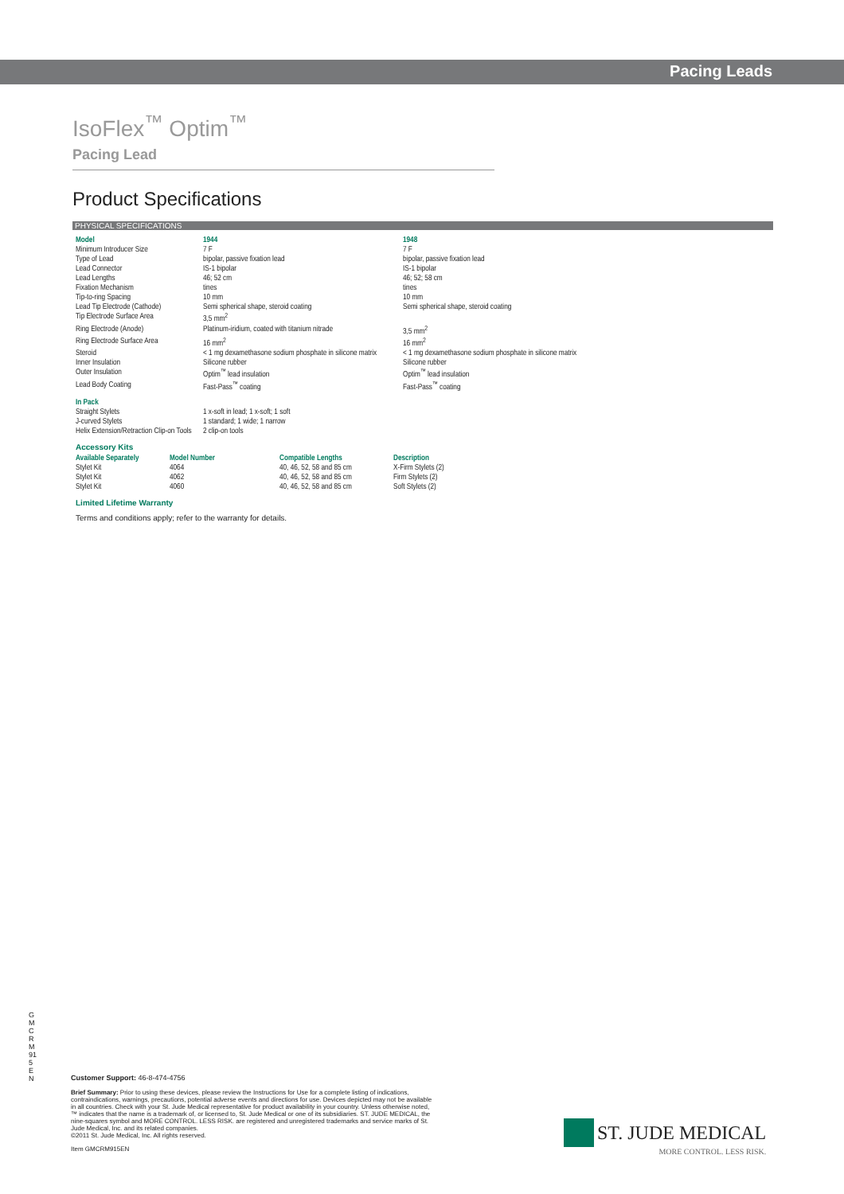Pacing Leads
IsoFlex<sup>™</sup> Optim<sup>™</sup>
Pacing Lead
Product Specifications
PHYSICAL SPECIFICATIONS
| Model | 1944 | 1948 |
| --- | --- | --- |
| Minimum Introducer Size | 7 F | 7 F |
| Type of Lead | bipolar, passive fixation lead | bipolar, passive fixation lead |
| Lead Connector | IS-1 bipolar | IS-1 bipolar |
| Lead Lengths | 46; 52 cm | 46; 52; 58 cm |
| Fixation Mechanism | tines | tines |
| Tip-to-ring Spacing | 10 mm | 10 mm |
| Lead Tip Electrode (Cathode) | Semi spherical shape, steroid coating | Semi spherical shape, steroid coating |
| Tip Electrode Surface Area | 3,5 mm<sup>2</sup> | |
| Ring Electrode (Anode) | Platinum-iridium, coated with titanium nitrade | 3,5 mm<sup>2</sup> |
| Ring Electrode Surface Area | 16 mm<sup>2</sup> | 16 mm<sup>2</sup> |
| Steroid | < 1 mg dexamethasone sodium phosphate in silicone matrix | < 1 mg dexamethasone sodium phosphate in silicone matrix |
| Inner Insulation | Silicone rubber | Silicone rubber |
| Outer Insulation | Optim<sup>™</sup> lead insulation | Optim<sup>™</sup> lead insulation |
| Lead Body Coating | Fast-Pass<sup>™</sup> coating | Fast-Pass<sup>™</sup> coating |
| In Pack | | |
| Straight Stylets | 1 x-soft in lead; 1 x-soft; 1 soft | |
| J-curved Stylets | 1 standard; 1 wide; 1 narrow | |
| Helix Extension/Retraction Clip-on Tools | 2 clip-on tools | |
Accessory Kits
| Available Separately | Model Number | Compatible Lengths | Description |
| --- | --- | --- | --- |
| Stylet Kit | 4064 | 40, 46, 52, 58 and 85 cm | X-Firm Stylets (2) |
| Stylet Kit | 4062 | 40, 46, 52, 58 and 85 cm | Firm Stylets (2) |
| Stylet Kit | 4060 | 40, 46, 52, 58 and 85 cm | Soft Stylets (2) |
Limited Lifetime Warranty
Terms and conditions apply; refer to the warranty for details.
GMCRM915EN
Customer Support: 46-8-474-4756
Brief Summary: Prior to using these devices, please review the Instructions for Use for a complete listing of indications, contraindications, warnings, precautions, potential adverse events and directions for use. Devices depicted may not be available in all countries. Check with your St. Jude Medical representative for product availability in your country. Unless otherwise noted, ™ indicates that the name is a trademark of, or licensed to, St. Jude Medical or one of its subsidiaries. ST. JUDE MEDICAL, the nine-squares symbol and MORE CONTROL. LESS RISK. are registered and unregistered trademarks and service marks of St. Jude Medical, Inc. and its related companies.
©2011 St. Jude Medical, Inc. All rights reserved.
Item GMCRM915EN
ST. JUDE MEDICAL
MORE CONTROL. LESS RISK.